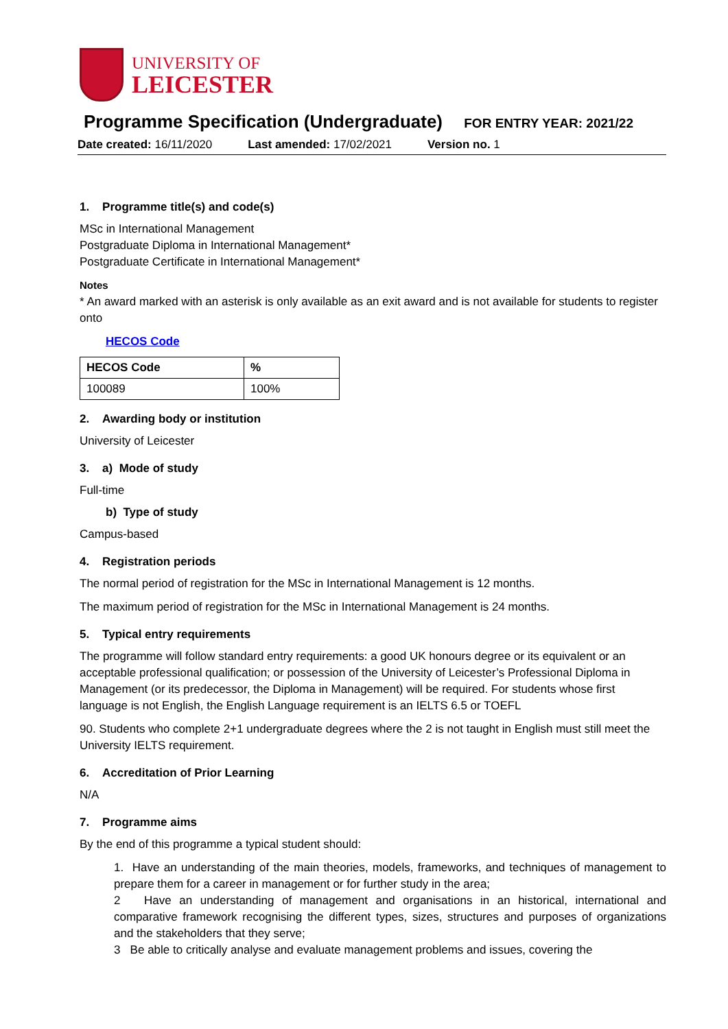UNIVERSITY OF
LEICESTER
Programme Specification (Undergraduate) FOR ENTRY YEAR: 2021/22
Date created: 16/11/2020 Last amended: 17/02/2021 Version no. 1
1. Programme title(s) and code(s)
MSc in International Management
Postgraduate Diploma in International Management*
Postgraduate Certificate in International Management*
Notes
* An award marked with an asterisk is only available as an exit award and is not available for students to register onto
HECOS Code
| HECOS Code | % |
| --- | --- |
| 100089 | 100% |
2. Awarding body or institution
University of Leicester
3. a) Mode of study
Full-time
b) Type of study
Campus-based
4. Registration periods
The normal period of registration for the MSc in International Management is 12 months.
The maximum period of registration for the MSc in International Management is 24 months.
5. Typical entry requirements
The programme will follow standard entry requirements: a good UK honours degree or its equivalent or an acceptable professional qualification; or possession of the University of Leicester’s Professional Diploma in Management (or its predecessor, the Diploma in Management) will be required. For students whose first language is not English, the English Language requirement is an IELTS 6.5 or TOEFL
90. Students who complete 2+1 undergraduate degrees where the 2 is not taught in English must still meet the University IELTS requirement.
6. Accreditation of Prior Learning
N/A
7. Programme aims
By the end of this programme a typical student should:
1. Have an understanding of the main theories, models, frameworks, and techniques of management to prepare them for a career in management or for further study in the area;
2 Have an understanding of management and organisations in an historical, international and comparative framework recognising the different types, sizes, structures and purposes of organizations and the stakeholders that they serve;
3 Be able to critically analyse and evaluate management problems and issues, covering the